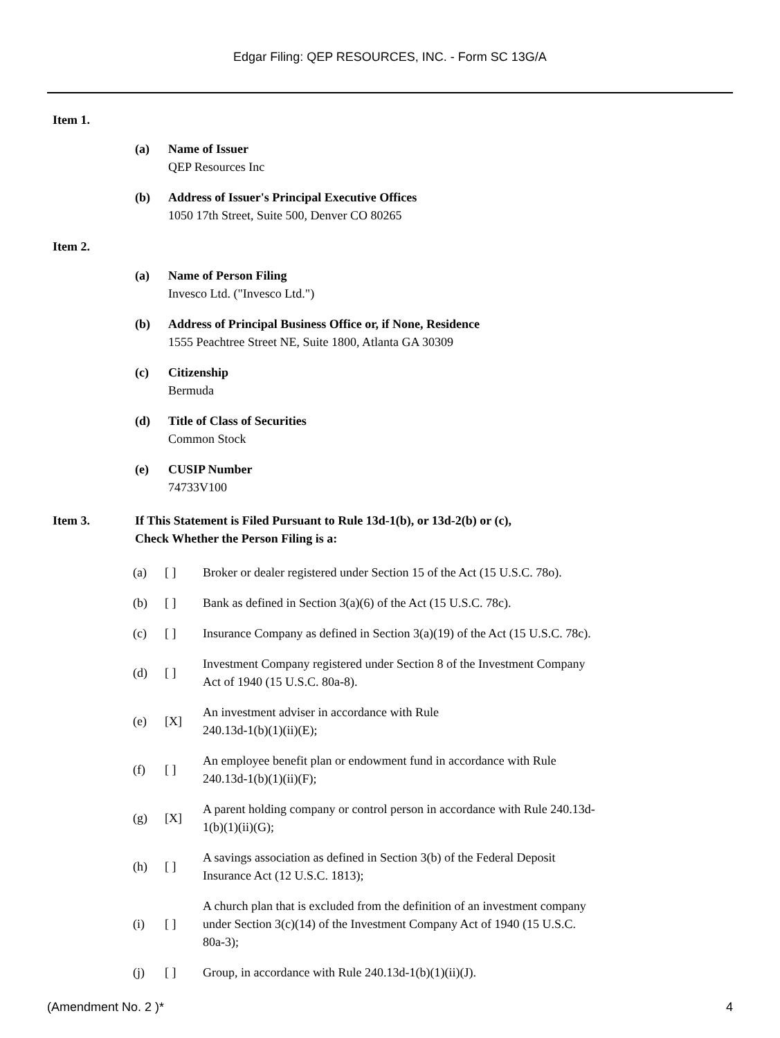Edgar Filing: QEP RESOURCES, INC. - Form SC 13G/A
Item 1.
(a) Name of Issuer
QEP Resources Inc
(b) Address of Issuer's Principal Executive Offices
1050 17th Street, Suite 500, Denver CO 80265
Item 2.
(a) Name of Person Filing
Invesco Ltd. ("Invesco Ltd.")
(b) Address of Principal Business Office or, if None, Residence
1555 Peachtree Street NE, Suite 1800, Atlanta GA 30309
(c) Citizenship
Bermuda
(d) Title of Class of Securities
Common Stock
(e) CUSIP Number
74733V100
Item 3. If This Statement is Filed Pursuant to Rule 13d-1(b), or 13d-2(b) or (c),
Check Whether the Person Filing is a:
| (a) | [ ] | Broker or dealer registered under Section 15 of the Act (15 U.S.C. 78o). |
| (b) | [ ] | Bank as defined in Section 3(a)(6) of the Act (15 U.S.C. 78c). |
| (c) | [ ] | Insurance Company as defined in Section 3(a)(19) of the Act (15 U.S.C. 78c). |
| (d) | [ ] | Investment Company registered under Section 8 of the Investment Company Act of 1940 (15 U.S.C. 80a-8). |
| (e) | [X] | An investment adviser in accordance with Rule 240.13d-1(b)(1)(ii)(E); |
| (f) | [ ] | An employee benefit plan or endowment fund in accordance with Rule 240.13d-1(b)(1)(ii)(F); |
| (g) | [X] | A parent holding company or control person in accordance with Rule 240.13d-1(b)(1)(ii)(G); |
| (h) | [ ] | A savings association as defined in Section 3(b) of the Federal Deposit Insurance Act (12 U.S.C. 1813); |
| (i) | [ ] | A church plan that is excluded from the definition of an investment company under Section 3(c)(14) of the Investment Company Act of 1940 (15 U.S.C. 80a-3); |
| (j) | [ ] | Group, in accordance with Rule 240.13d-1(b)(1)(ii)(J). |
(Amendment No. 2 )* 4